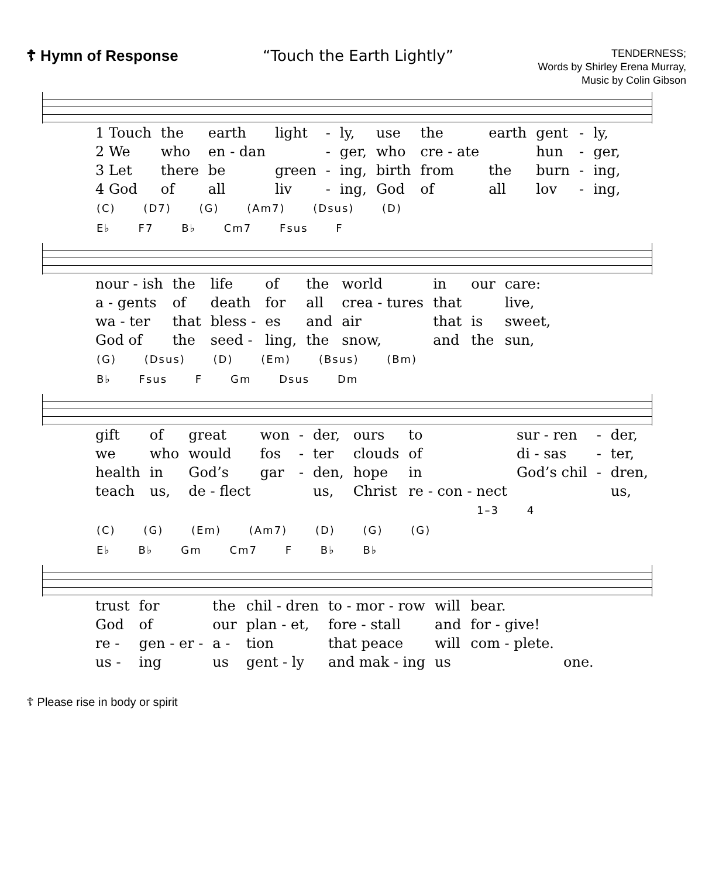☦ Hymn of Response “Touch the Earth Lightly” TENDERNESS;
Words by Shirley Erena Murray,
Music by Colin Gibson
| 1 Touch | the | earth | light | - | ly, | use | the | earth | gent | - | ly, |
| 2 We | who | en - dan | | - | ger, | who | cre - ate | | hun | - | ger, |
| 3 Let | there | be | green | - | ing, | birth | from | the | burn | - | ing, |
| 4 God | of | all | liv | - | ing, | God | of | all | lov | - | ing, |
(C) (D7) (G) (Am7) (Dsus) (D)
E♭ F7 B♭ Cm7 Fsus F
| nour - ish | the | life | of | the | world | in | our | care: |
| a - gents | of | death | for | all | crea - tures | that | | live, |
| wa - ter | that | bless - | es | and | air | that | is | sweet, |
| God of | the | seed - | ling, | the | snow, | and | the | sun, |
(G) (Dsus) (D) (Em) (Bsus) (Bm)
B♭ Fsus F Gm Dsus Dm
| gift | of | great | won | - | der, | ours | to | sur - ren | - | der, |
| we | who | would | fos | - | ter | clouds | of | di - sas | - | ter, |
| health | in | God’s | gar | - | den, | hope | in | God’s chil | - | dren, |
| teach | us, | de - flect | | | us, | Christ | re - con - nect | | | us, |
1–3 4
(C) (G) (Em) (Am7) (D) (G) (G)
E♭ B♭ Gm Cm7 F B♭ B♭
| trust | for | the | chil - dren | to - mor - row | will | bear. | |
| God | of | our | plan - et, | fore - stall | and | for - give! | |
| re - | gen - er - | a - | tion | that peace | will | com - plete. | |
| us - | ing | us | gent - ly | and mak - ing | us | | one. |
☦ Please rise in body or spirit